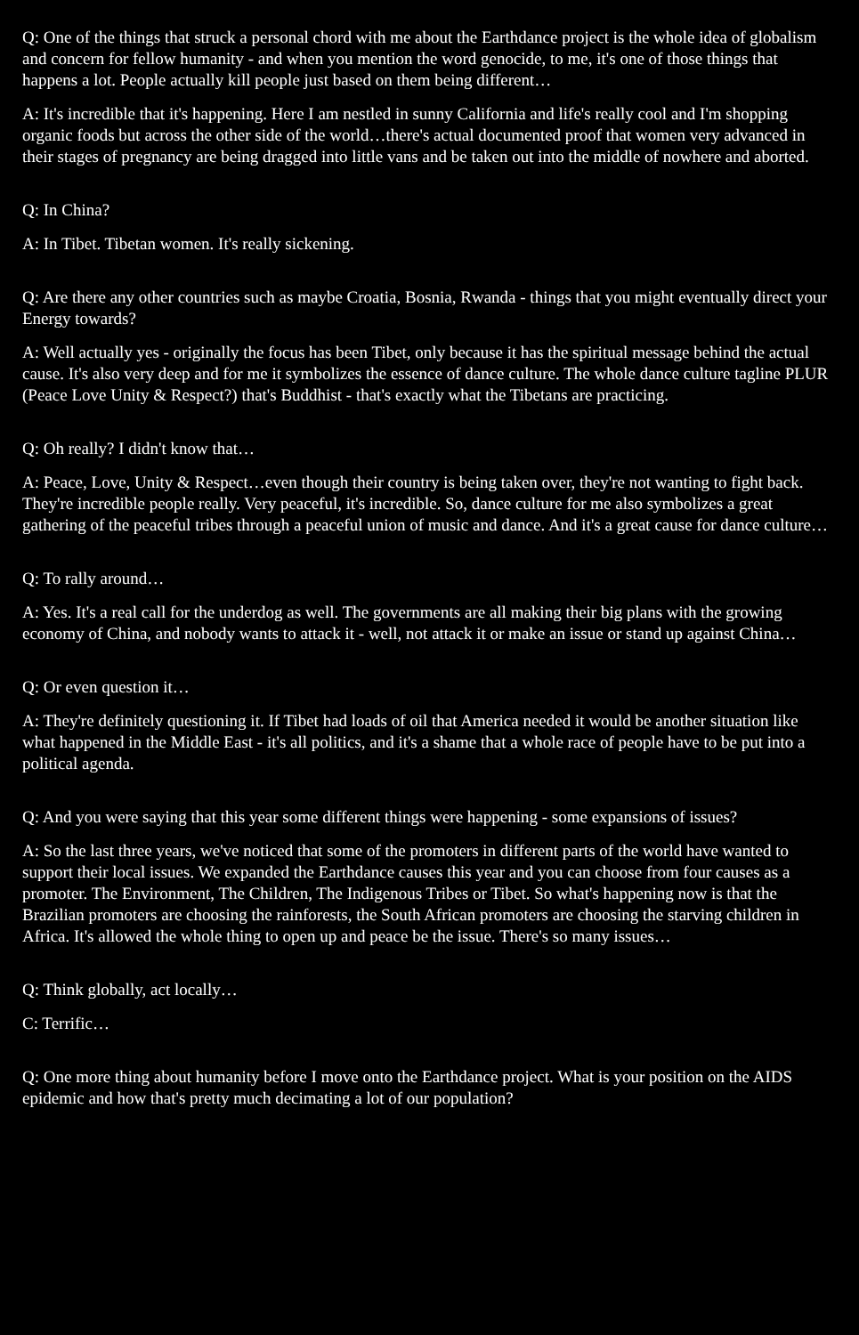Q: One of the things that struck a personal chord with me about the Earthdance project is the whole idea of globalism and concern for fellow humanity - and when you mention the word genocide, to me, it's one of those things that happens a lot. People actually kill people just based on them being different…
A: It's incredible that it's happening. Here I am nestled in sunny California and life's really cool and I'm shopping organic foods but across the other side of the world…there's actual documented proof that women very advanced in their stages of pregnancy are being dragged into little vans and be taken out into the middle of nowhere and aborted.
Q: In China?
A: In Tibet. Tibetan women. It's really sickening.
Q: Are there any other countries such as maybe Croatia, Bosnia, Rwanda - things that you might eventually direct your Energy towards?
A: Well actually yes - originally the focus has been Tibet, only because it has the spiritual message behind the actual cause. It's also very deep and for me it symbolizes the essence of dance culture. The whole dance culture tagline PLUR (Peace Love Unity & Respect?) that's Buddhist - that's exactly what the Tibetans are practicing.
Q: Oh really? I didn't know that…
A: Peace, Love, Unity & Respect…even though their country is being taken over, they're not wanting to fight back. They're incredible people really. Very peaceful, it's incredible. So, dance culture for me also symbolizes a great gathering of the peaceful tribes through a peaceful union of music and dance. And it's a great cause for dance culture…
Q: To rally around…
A: Yes. It's a real call for the underdog as well. The governments are all making their big plans with the growing economy of China, and nobody wants to attack it - well, not attack it or make an issue or stand up against China…
Q: Or even question it…
A: They're definitely questioning it. If Tibet had loads of oil that America needed it would be another situation like what happened in the Middle East - it's all politics, and it's a shame that a whole race of people have to be put into a political agenda.
Q: And you were saying that this year some different things were happening - some expansions of issues?
A: So the last three years, we've noticed that some of the promoters in different parts of the world have wanted to support their local issues. We expanded the Earthdance causes this year and you can choose from four causes as a promoter. The Environment, The Children, The Indigenous Tribes or Tibet. So what's happening now is that the Brazilian promoters are choosing the rainforests, the South African promoters are choosing the starving children in Africa. It's allowed the whole thing to open up and peace be the issue. There's so many issues…
Q: Think globally, act locally…
C: Terrific…
Q: One more thing about humanity before I move onto the Earthdance project. What is your position on the AIDS epidemic and how that's pretty much decimating a lot of our population?